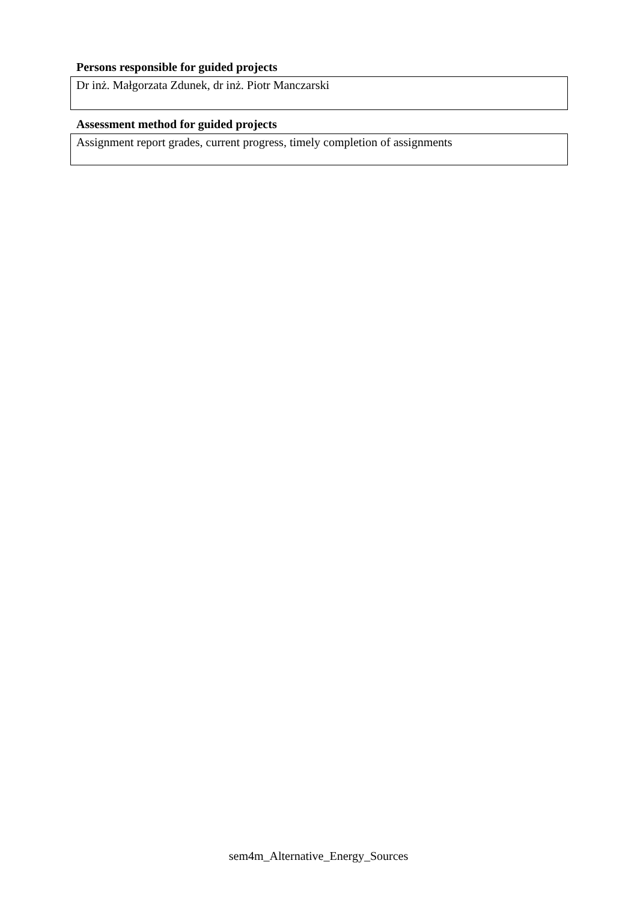Persons responsible for guided projects
Dr inż. Małgorzata Zdunek, dr inż. Piotr Manczarski
Assessment method for guided projects
Assignment report grades, current progress, timely completion of assignments
sem4m_Alternative_Energy_Sources